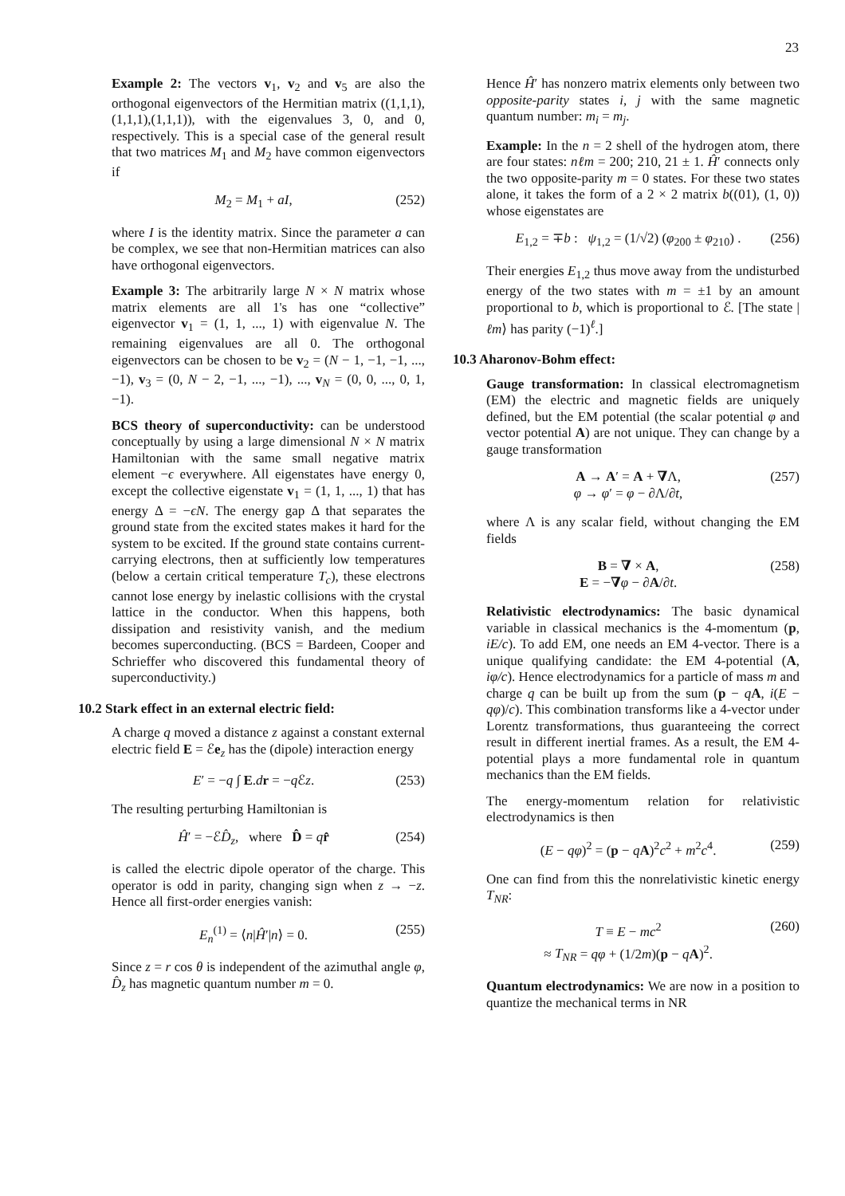23
Example 2: The vectors v<sub>1</sub>, v<sub>2</sub> and v<sub>5</sub> are also the orthogonal eigenvectors of the Hermitian matrix ((1,1,1),(1,1,1),(1,1,1)), with the eigenvalues 3, 0, and 0, respectively. This is a special case of the general result that two matrices M<sub>1</sub> and M<sub>2</sub> have common eigenvectors if
M<sub>2</sub> = M<sub>1</sub> + aI, (252)
where I is the identity matrix. Since the parameter a can be complex, we see that non-Hermitian matrices can also have orthogonal eigenvectors.
Example 3: The arbitrarily large N × N matrix whose matrix elements are all 1's has one “collective” eigenvector v<sub>1</sub> = (1, 1, ..., 1) with eigenvalue N. The remaining eigenvalues are all 0. The orthogonal eigenvectors can be chosen to be v<sub>2</sub> = (N − 1, −1, −1, ..., −1), v<sub>3</sub> = (0, N − 2, −1, ..., −1), ..., v<sub>N</sub> = (0, 0, ..., 0, 1, −1).
BCS theory of superconductivity: can be understood conceptually by using a large dimensional N × N matrix Hamiltonian with the same small negative matrix element −ϵ everywhere. All eigenstates have energy 0, except the collective eigenstate v<sub>1</sub> = (1, 1, ..., 1) that has energy Δ = −ϵN. The energy gap Δ that separates the ground state from the excited states makes it hard for the system to be excited. If the ground state contains current-carrying electrons, then at sufficiently low temperatures (below a certain critical temperature T<sub>c</sub>), these electrons cannot lose energy by inelastic collisions with the crystal lattice in the conductor. When this happens, both dissipation and resistivity vanish, and the medium becomes superconducting. (BCS = Bardeen, Cooper and Schrieffer who discovered this fundamental theory of superconductivity.)
10.2 Stark effect in an external electric field:
A charge q moved a distance z against a constant external electric field E = ℰe<sub>z</sub> has the (dipole) interaction energy
E′ = −q ∫ E.dr = −q ℰz. (253)
The resulting perturbing Hamiltonian is
Ĥ′ = −ℰD̂<sub>z</sub>, where D̂ = qr̂ (254)
is called the electric dipole operator of the charge. This operator is odd in parity, changing sign when z → −z. Hence all first-order energies vanish:
E<sub>n</sub><sup>(1)</sup> = ⟨n|Ĥ′|n⟩ = 0. (255)
Since z = r cos θ is independent of the azimuthal angle φ, D̂<sub>z</sub> has magnetic quantum number m = 0.
Hence Ĥ′ has nonzero matrix elements only between two opposite-parity states i, j with the same magnetic quantum number: m<sub>i</sub> = m<sub>j</sub>.
Example: In the n = 2 shell of the hydrogen atom, there are four states: nℓm = 200; 210, 21 ± 1. Ĥ′ connects only the two opposite-parity m = 0 states. For these two states alone, it takes the form of a 2 × 2 matrix b((01), (1, 0)) whose eigenstates are
E<sub>1,2</sub> = ∓b : ψ<sub>1,2</sub> = (1/√2) (φ<sub>200</sub> ± φ<sub>210</sub>) . (256)
Their energies E<sub>1,2</sub> thus move away from the undisturbed energy of the two states with m = ±1 by an amount proportional to b, which is proportional to ℰ. [The state |ℓm⟩ has parity (−1)<sup>ℓ</sup>.]
10.3 Aharonov-Bohm effect:
Gauge transformation: In classical electromagnetism (EM) the electric and magnetic fields are uniquely defined, but the EM potential (the scalar potential φ and vector potential A) are not unique. They can change by a gauge transformation
A → A′ = A + ∇Λ,
φ → φ′ = φ − ∂Λ/∂t, (257)
where Λ is any scalar field, without changing the EM fields
B = ∇ × A,
E = −∇φ − ∂A/∂t. (258)
Relativistic electrodynamics: The basic dynamical variable in classical mechanics is the 4-momentum (p, iE/c). To add EM, one needs an EM 4-vector. There is a unique qualifying candidate: the EM 4-potential (A, iφ/c). Hence electrodynamics for a particle of mass m and charge q can be built up from the sum (p − qA, i(E − qφ)/c). This combination transforms like a 4-vector under Lorentz transformations, thus guaranteeing the correct result in different inertial frames. As a result, the EM 4-potential plays a more fundamental role in quantum mechanics than the EM fields.
The energy-momentum relation for relativistic electrodynamics is then
(E − qφ)<sup>2</sup> = (p − qA)<sup>2</sup>c<sup>2</sup> + m<sup>2</sup>c<sup>4</sup>. (259)
One can find from this the nonrelativistic kinetic energy T<sub>NR</sub>:
T ≡ E − mc<sup>2</sup>
≈ T<sub>NR</sub> = qφ + (1/2m)(p − qA)<sup>2</sup>. (260)
Quantum electrodynamics: We are now in a position to quantize the mechanical terms in NR